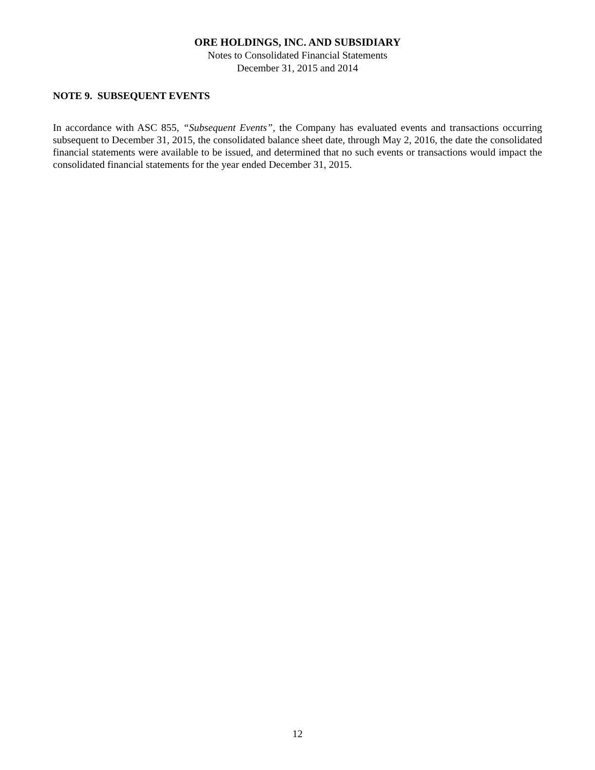ORE HOLDINGS, INC. AND SUBSIDIARY
Notes to Consolidated Financial Statements
December 31, 2015 and 2014
NOTE 9. SUBSEQUENT EVENTS
In accordance with ASC 855, “Subsequent Events”, the Company has evaluated events and transactions occurring subsequent to December 31, 2015, the consolidated balance sheet date, through May 2, 2016, the date the consolidated financial statements were available to be issued, and determined that no such events or transactions would impact the consolidated financial statements for the year ended December 31, 2015.
12